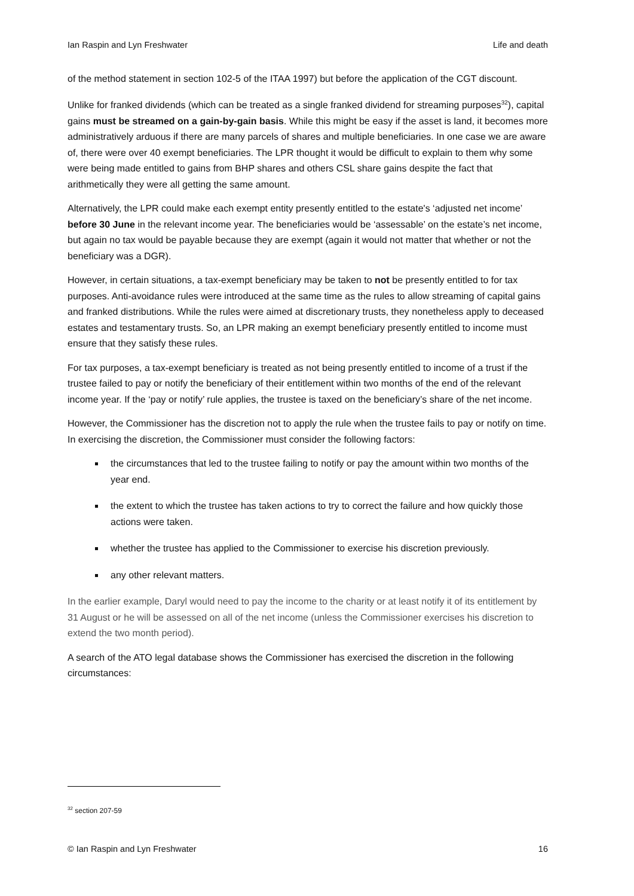Ian Raspin and Lyn Freshwater Life and death
of the method statement in section 102-5 of the ITAA 1997) but before the application of the CGT discount.
Unlike for franked dividends (which can be treated as a single franked dividend for streaming purposes<sup>32</sup>), capital gains must be streamed on a gain-by-gain basis. While this might be easy if the asset is land, it becomes more administratively arduous if there are many parcels of shares and multiple beneficiaries. In one case we are aware of, there were over 40 exempt beneficiaries. The LPR thought it would be difficult to explain to them why some were being made entitled to gains from BHP shares and others CSL share gains despite the fact that arithmetically they were all getting the same amount.
Alternatively, the LPR could make each exempt entity presently entitled to the estate's ‘adjusted net income’ before 30 June in the relevant income year. The beneficiaries would be ‘assessable’ on the estate’s net income, but again no tax would be payable because they are exempt (again it would not matter that whether or not the beneficiary was a DGR).
However, in certain situations, a tax-exempt beneficiary may be taken to not be presently entitled to for tax purposes. Anti-avoidance rules were introduced at the same time as the rules to allow streaming of capital gains and franked distributions. While the rules were aimed at discretionary trusts, they nonetheless apply to deceased estates and testamentary trusts. So, an LPR making an exempt beneficiary presently entitled to income must ensure that they satisfy these rules.
For tax purposes, a tax-exempt beneficiary is treated as not being presently entitled to income of a trust if the trustee failed to pay or notify the beneficiary of their entitlement within two months of the end of the relevant income year. If the ‘pay or notify’ rule applies, the trustee is taxed on the beneficiary’s share of the net income.
However, the Commissioner has the discretion not to apply the rule when the trustee fails to pay or notify on time. In exercising the discretion, the Commissioner must consider the following factors:
the circumstances that led to the trustee failing to notify or pay the amount within two months of the year end.
the extent to which the trustee has taken actions to try to correct the failure and how quickly those actions were taken.
whether the trustee has applied to the Commissioner to exercise his discretion previously.
any other relevant matters.
In the earlier example, Daryl would need to pay the income to the charity or at least notify it of its entitlement by 31 August or he will be assessed on all of the net income (unless the Commissioner exercises his discretion to extend the two month period).
A search of the ATO legal database shows the Commissioner has exercised the discretion in the following circumstances:
<sup>32</sup> section 207-59
© Ian Raspin and Lyn Freshwater 16